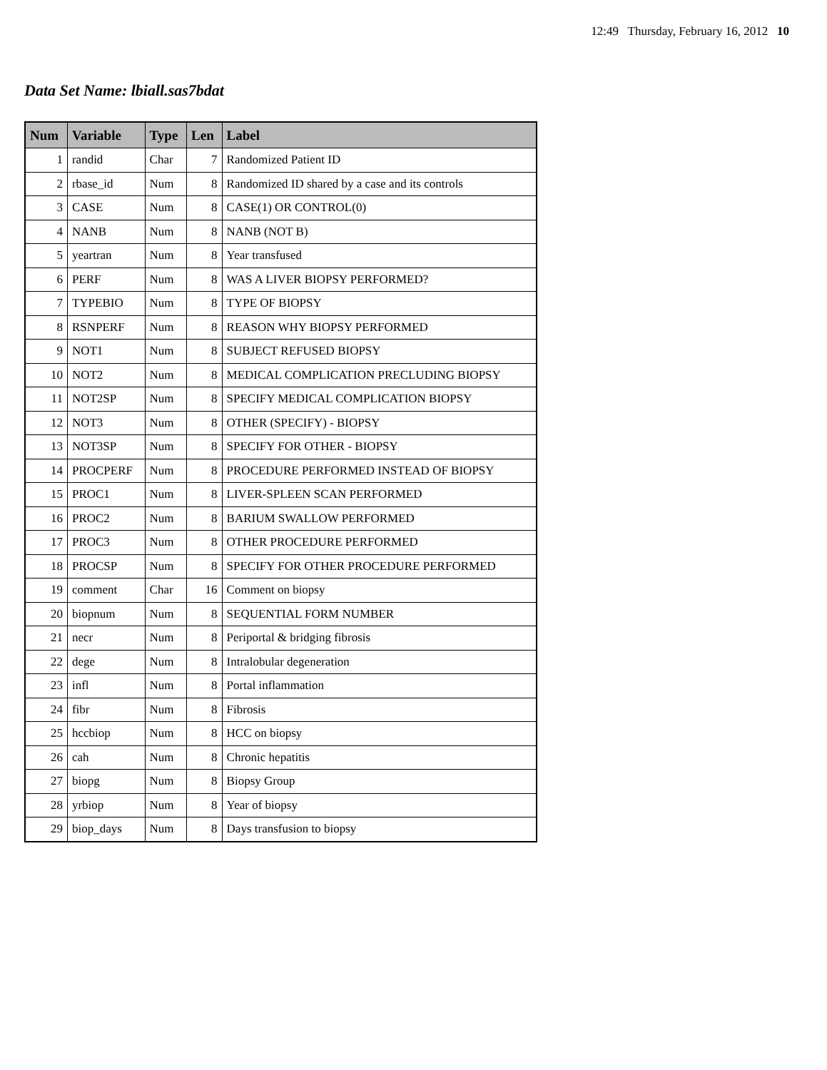12:49 Thursday, February 16, 2012 10
Data Set Name: lbiall.sas7bdat
| Num | Variable | Type | Len | Label |
| --- | --- | --- | --- | --- |
| 1 | randid | Char | 7 | Randomized Patient ID |
| 2 | rbase_id | Num | 8 | Randomized ID shared by a case and its controls |
| 3 | CASE | Num | 8 | CASE(1) OR CONTROL(0) |
| 4 | NANB | Num | 8 | NANB (NOT B) |
| 5 | yeartran | Num | 8 | Year transfused |
| 6 | PERF | Num | 8 | WAS A LIVER BIOPSY PERFORMED? |
| 7 | TYPEBIO | Num | 8 | TYPE OF BIOPSY |
| 8 | RSNPERF | Num | 8 | REASON WHY BIOPSY PERFORMED |
| 9 | NOT1 | Num | 8 | SUBJECT REFUSED BIOPSY |
| 10 | NOT2 | Num | 8 | MEDICAL COMPLICATION PRECLUDING BIOPSY |
| 11 | NOT2SP | Num | 8 | SPECIFY MEDICAL COMPLICATION BIOPSY |
| 12 | NOT3 | Num | 8 | OTHER (SPECIFY) - BIOPSY |
| 13 | NOT3SP | Num | 8 | SPECIFY FOR OTHER - BIOPSY |
| 14 | PROCPERF | Num | 8 | PROCEDURE PERFORMED INSTEAD OF BIOPSY |
| 15 | PROC1 | Num | 8 | LIVER-SPLEEN SCAN PERFORMED |
| 16 | PROC2 | Num | 8 | BARIUM SWALLOW PERFORMED |
| 17 | PROC3 | Num | 8 | OTHER PROCEDURE PERFORMED |
| 18 | PROCSP | Num | 8 | SPECIFY FOR OTHER PROCEDURE PERFORMED |
| 19 | comment | Char | 16 | Comment on biopsy |
| 20 | biopnum | Num | 8 | SEQUENTIAL FORM NUMBER |
| 21 | necr | Num | 8 | Periportal & bridging fibrosis |
| 22 | dege | Num | 8 | Intralobular degeneration |
| 23 | infl | Num | 8 | Portal inflammation |
| 24 | fibr | Num | 8 | Fibrosis |
| 25 | hccbiop | Num | 8 | HCC on biopsy |
| 26 | cah | Num | 8 | Chronic hepatitis |
| 27 | biopg | Num | 8 | Biopsy Group |
| 28 | yrbiop | Num | 8 | Year of biopsy |
| 29 | biop_days | Num | 8 | Days transfusion to biopsy |